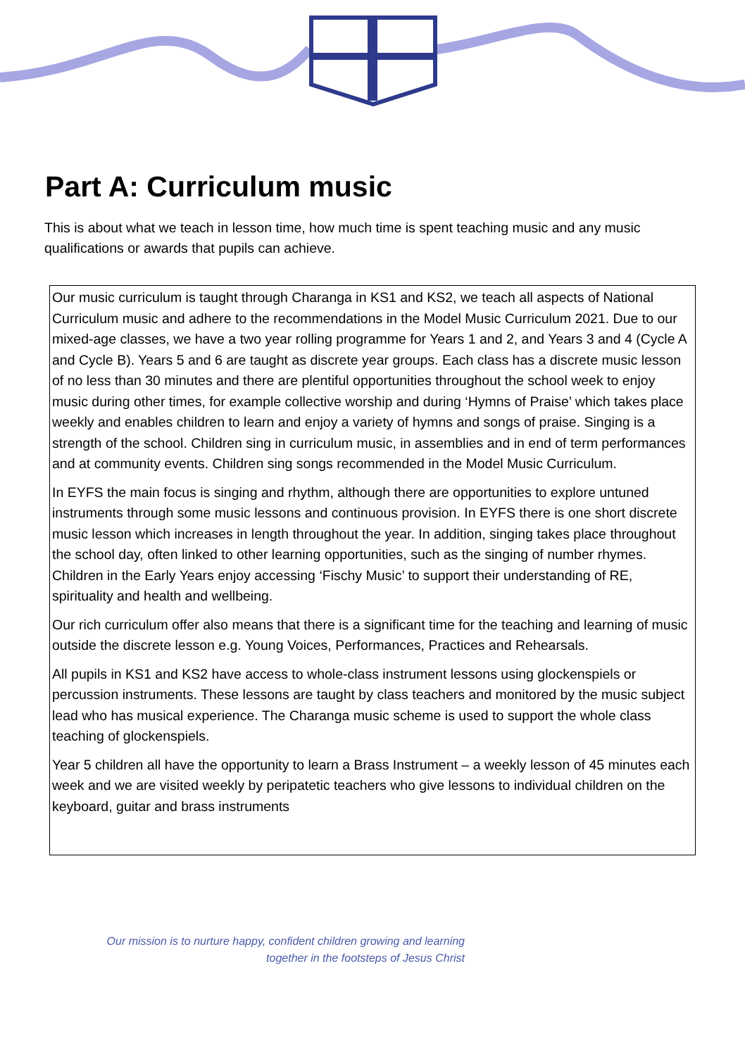Part A: Curriculum music
This is about what we teach in lesson time, how much time is spent teaching music and any music qualifications or awards that pupils can achieve.
Our music curriculum is taught through Charanga in KS1 and KS2, we teach all aspects of National Curriculum music and adhere to the recommendations in the Model Music Curriculum 2021. Due to our mixed-age classes, we have a two year rolling programme for Years 1 and 2, and Years 3 and 4 (Cycle A and Cycle B). Years 5 and 6 are taught as discrete year groups. Each class has a discrete music lesson of no less than 30 minutes and there are plentiful opportunities throughout the school week to enjoy music during other times, for example collective worship and during ‘Hymns of Praise’ which takes place weekly and enables children to learn and enjoy a variety of hymns and songs of praise. Singing is a strength of the school. Children sing in curriculum music, in assemblies and in end of term performances and at community events. Children sing songs recommended in the Model Music Curriculum.
In EYFS the main focus is singing and rhythm, although there are opportunities to explore untuned instruments through some music lessons and continuous provision. In EYFS there is one short discrete music lesson which increases in length throughout the year. In addition, singing takes place throughout the school day, often linked to other learning opportunities, such as the singing of number rhymes. Children in the Early Years enjoy accessing ‘Fischy Music’ to support their understanding of RE, spirituality and health and wellbeing.
Our rich curriculum offer also means that there is a significant time for the teaching and learning of music outside the discrete lesson e.g. Young Voices, Performances, Practices and Rehearsals.
All pupils in KS1 and KS2 have access to whole-class instrument lessons using glockenspiels or percussion instruments. These lessons are taught by class teachers and monitored by the music subject lead who has musical experience. The Charanga music scheme is used to support the whole class teaching of glockenspiels.
Year 5 children all have the opportunity to learn a Brass Instrument – a weekly lesson of 45 minutes each week and we are visited weekly by peripatetic teachers who give lessons to individual children on the keyboard, guitar and brass instruments
Our mission is to nurture happy, confident children growing and learning
together in the footsteps of Jesus Christ